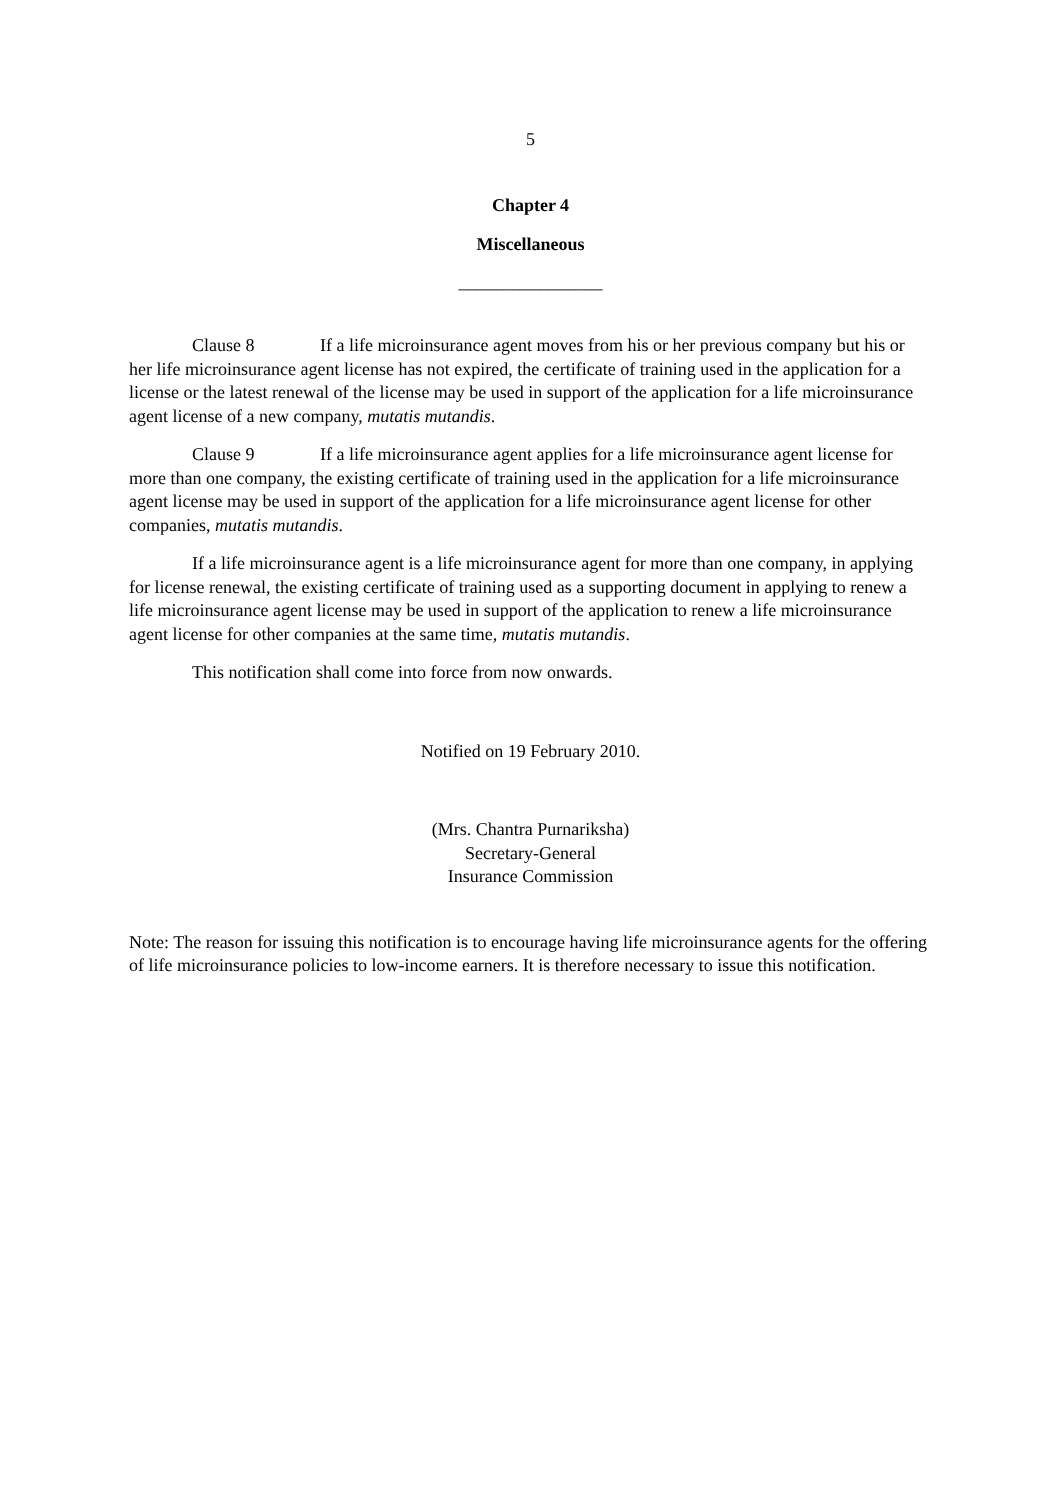5
Chapter 4
Miscellaneous
________________
Clause 8 If a life microinsurance agent moves from his or her previous company but his or her life microinsurance agent license has not expired, the certificate of training used in the application for a license or the latest renewal of the license may be used in support of the application for a life microinsurance agent license of a new company, mutatis mutandis.
Clause 9 If a life microinsurance agent applies for a life microinsurance agent license for more than one company, the existing certificate of training used in the application for a life microinsurance agent license may be used in support of the application for a life microinsurance agent license for other companies, mutatis mutandis.
If a life microinsurance agent is a life microinsurance agent for more than one company, in applying for license renewal, the existing certificate of training used as a supporting document in applying to renew a life microinsurance agent license may be used in support of the application to renew a life microinsurance agent license for other companies at the same time, mutatis mutandis.
This notification shall come into force from now onwards.
Notified on 19 February 2010.
(Mrs. Chantra Purnariksha)
Secretary-General
Insurance Commission
Note: The reason for issuing this notification is to encourage having life microinsurance agents for the offering of life microinsurance policies to low-income earners. It is therefore necessary to issue this notification.